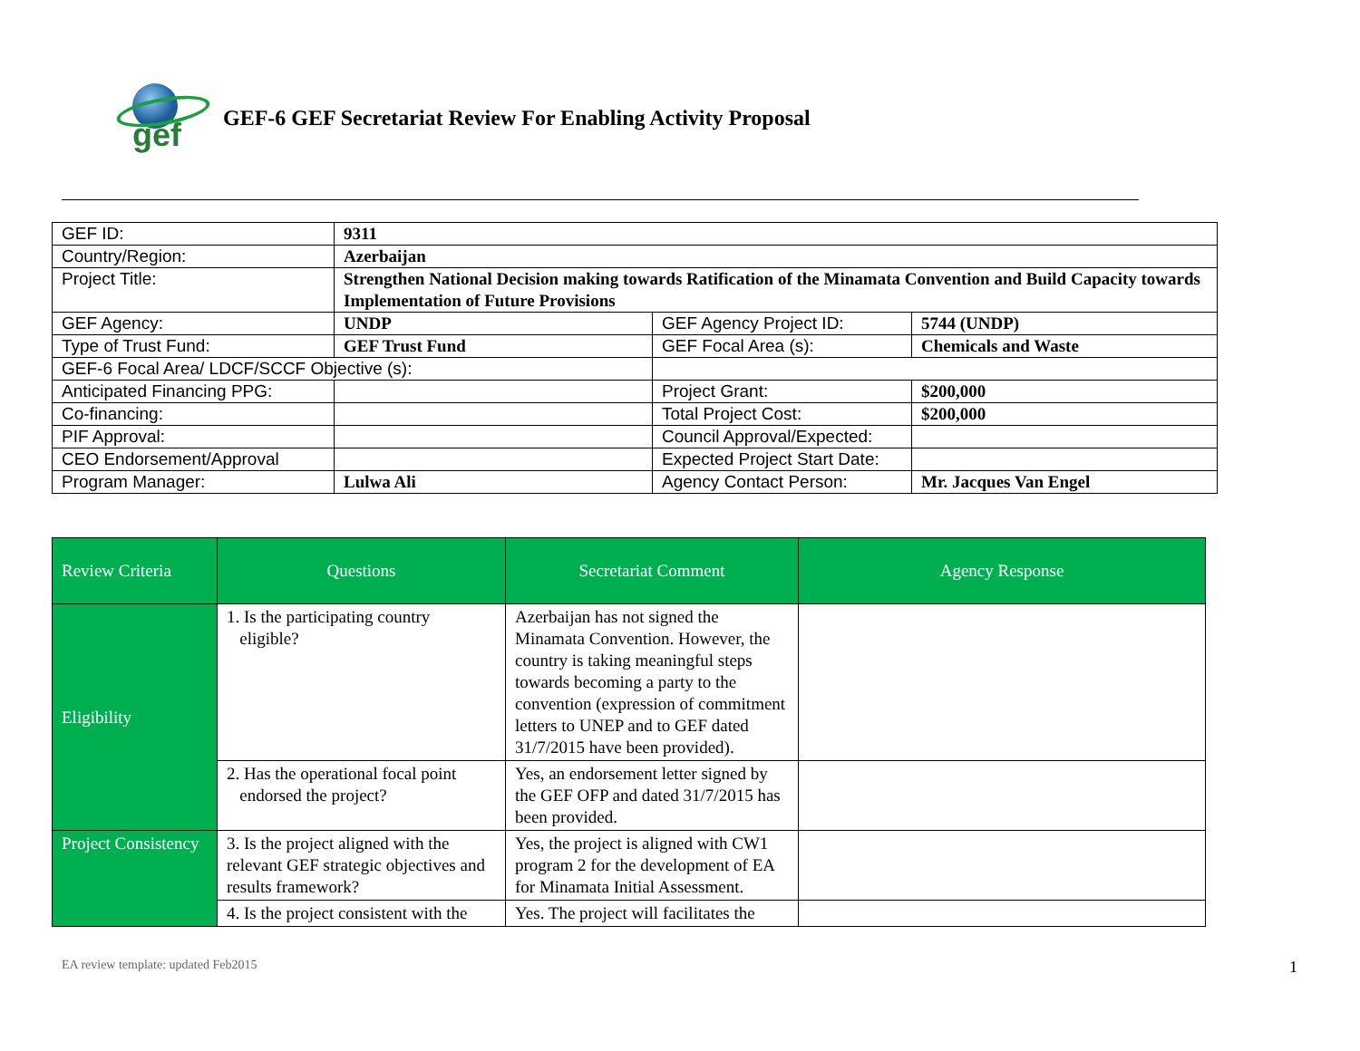gef
GEF-6 GEF Secretariat Review For Enabling Activity Proposal
| GEF ID: | 9311 | | |
| Country/Region: | Azerbaijan | | |
| Project Title: | Strengthen National Decision making towards Ratification of the Minamata Convention and Build Capacity towards Implementation of Future Provisions | | |
| GEF Agency: | UNDP | GEF Agency Project ID: | 5744 (UNDP) |
| Type of Trust Fund: | GEF Trust Fund | GEF Focal Area (s): | Chemicals and Waste |
| GEF-6 Focal Area/ LDCF/SCCF Objective (s): | | | |
| Anticipated Financing PPG: | | Project Grant: | $200,000 |
| Co-financing: | | Total Project Cost: | $200,000 |
| PIF Approval: | | Council Approval/Expected: | |
| CEO Endorsement/Approval | | Expected Project Start Date: | |
| Program Manager: | Lulwa Ali | Agency Contact Person: | Mr. Jacques Van Engel |
| Review Criteria | Questions | Secretariat Comment | Agency Response |
| --- | --- | --- | --- |
| Eligibility | 1. Is the participating country eligible? | Azerbaijan has not signed the Minamata Convention. However, the country is taking meaningful steps towards becoming a party to the convention (expression of commitment letters to UNEP and to GEF dated 31/7/2015 have been provided). | |
| | 2. Has the operational focal point endorsed the project? | Yes, an endorsement letter signed by the GEF OFP and dated 31/7/2015 has been provided. | |
| Project Consistency | 3. Is the project aligned with the relevant GEF strategic objectives and results framework? | Yes, the project is aligned with CW1 program 2 for the development of EA for Minamata Initial Assessment. | |
| | 4. Is the project consistent with the | Yes. The project will facilitates the | |
EA review template: updated Feb2015
1